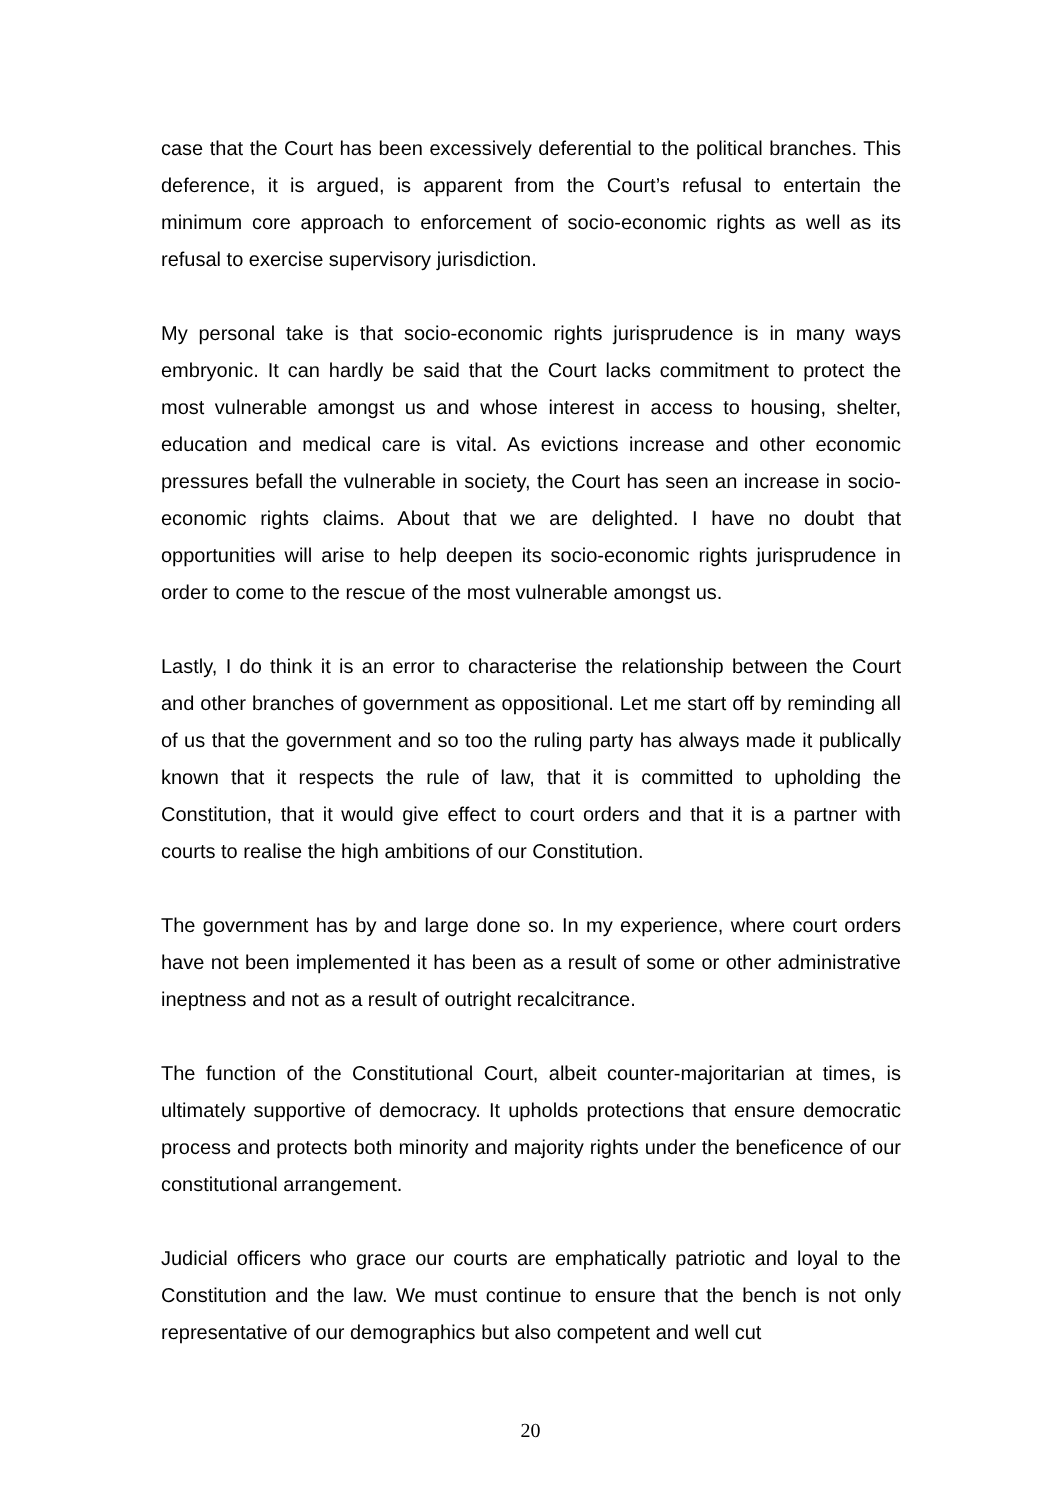case that the Court has been excessively deferential to the political branches. This deference, it is argued, is apparent from the Court’s refusal to entertain the minimum core approach to enforcement of socio-economic rights as well as its refusal to exercise supervisory jurisdiction.
My personal take is that socio-economic rights jurisprudence is in many ways embryonic. It can hardly be said that the Court lacks commitment to protect the most vulnerable amongst us and whose interest in access to housing, shelter, education and medical care is vital. As evictions increase and other economic pressures befall the vulnerable in society, the Court has seen an increase in socio-economic rights claims. About that we are delighted. I have no doubt that opportunities will arise to help deepen its socio-economic rights jurisprudence in order to come to the rescue of the most vulnerable amongst us.
Lastly, I do think it is an error to characterise the relationship between the Court and other branches of government as oppositional. Let me start off by reminding all of us that the government and so too the ruling party has always made it publically known that it respects the rule of law, that it is committed to upholding the Constitution, that it would give effect to court orders and that it is a partner with courts to realise the high ambitions of our Constitution.
The government has by and large done so. In my experience, where court orders have not been implemented it has been as a result of some or other administrative ineptness and not as a result of outright recalcitrance.
The function of the Constitutional Court, albeit counter-majoritarian at times, is ultimately supportive of democracy. It upholds protections that ensure democratic process and protects both minority and majority rights under the beneficence of our constitutional arrangement.
Judicial officers who grace our courts are emphatically patriotic and loyal to the Constitution and the law. We must continue to ensure that the bench is not only representative of our demographics but also competent and well cut
20